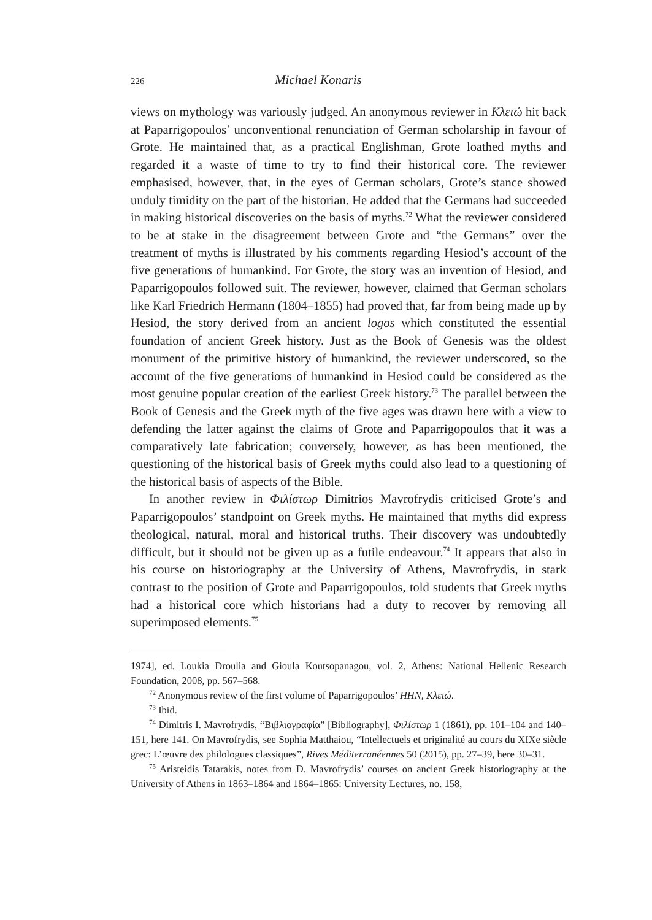226 Michael Konaris
views on mythology was variously judged. An anonymous reviewer in Κλειώ hit back at Paparrigopoulos’ unconventional renunciation of German scholarship in favour of Grote. He maintained that, as a practical Englishman, Grote loathed myths and regarded it a waste of time to try to find their historical core. The reviewer emphasised, however, that, in the eyes of German scholars, Grote’s stance showed unduly timidity on the part of the historian. He added that the Germans had succeeded in making historical discoveries on the basis of myths.<sup>72</sup> What the reviewer considered to be at stake in the disagreement between Grote and “the Germans” over the treatment of myths is illustrated by his comments regarding Hesiod’s account of the five generations of humankind. For Grote, the story was an invention of Hesiod, and Paparrigopoulos followed suit. The reviewer, however, claimed that German scholars like Karl Friedrich Hermann (1804–1855) had proved that, far from being made up by Hesiod, the story derived from an ancient logos which constituted the essential foundation of ancient Greek history. Just as the Book of Genesis was the oldest monument of the primitive history of humankind, the reviewer underscored, so the account of the five generations of humankind in Hesiod could be considered as the most genuine popular creation of the earliest Greek history.<sup>73</sup> The parallel between the Book of Genesis and the Greek myth of the five ages was drawn here with a view to defending the latter against the claims of Grote and Paparrigopoulos that it was a comparatively late fabrication; conversely, however, as has been mentioned, the questioning of the historical basis of Greek myths could also lead to a questioning of the historical basis of aspects of the Bible.
In another review in Φιλίστωρ Dimitrios Mavrofrydis criticised Grote’s and Paparrigopoulos’ standpoint on Greek myths. He maintained that myths did express theological, natural, moral and historical truths. Their discovery was undoubtedly difficult, but it should not be given up as a futile endeavour.<sup>74</sup> It appears that also in his course on historiography at the University of Athens, Mavrofrydis, in stark contrast to the position of Grote and Paparrigopoulos, told students that Greek myths had a historical core which historians had a duty to recover by removing all superimposed elements.<sup>75</sup>
1974], ed. Loukia Droulia and Gioula Koutsopanagou, vol. 2, Athens: National Hellenic Research Foundation, 2008, pp. 567–568.
<sup>72</sup> Anonymous review of the first volume of Paparrigopoulos’ HHN, Κλειώ.
<sup>73</sup> Ibid.
<sup>74</sup> Dimitris I. Mavrofrydis, “Βιβλιογραφία” [Bibliography], Φιλίστωρ 1 (1861), pp. 101–104 and 140–151, here 141. On Mavrofrydis, see Sophia Matthaiou, “Intellectuels et originalité au cours du XIXe siècle grec: L’œuvre des philologues classiques”, Rives Méditerranéennes 50 (2015), pp. 27–39, here 30–31.
<sup>75</sup> Aristeidis Tatarakis, notes from D. Mavrofrydis’ courses on ancient Greek historiography at the University of Athens in 1863–1864 and 1864–1865: University Lectures, no. 158,